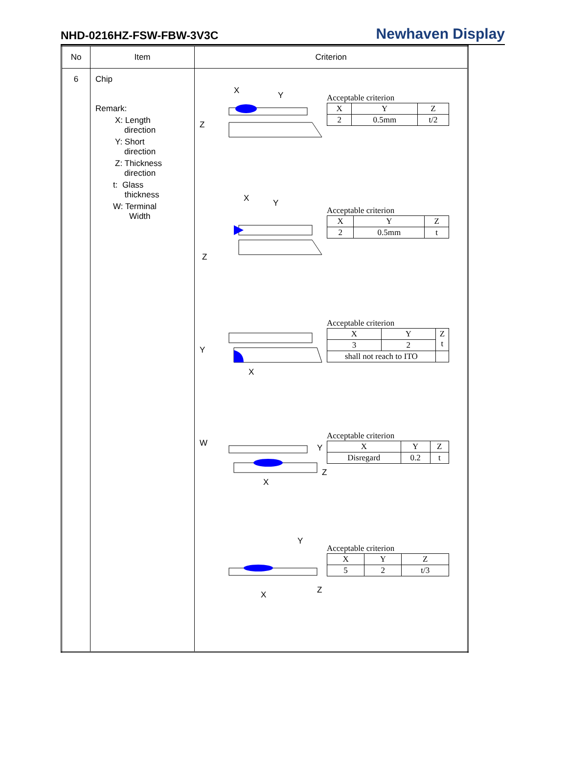NHD-0216HZ-FSW-FBW-3V3C Newhaven Display
| No | Item | Criterion |
| --- | --- | --- |
| 6 | Chip Remark: X: Length direction Y: Short direction Z: Thickness direction t: Glass thickness W: Terminal Width | X Y Z Acceptable criterion / X / Y / Z / / 2 / 0.5mm / t/2 / X Y Z Acceptable criterion / X / Y / Z / / 2 / 0.5mm / t / Y X Acceptable criterion / X / Y / Z t / / 3 / 2 / / / shall not reach to ITO / / / W Y X Z Acceptable criterion / X / Y / Z / / Disregard / 0.2 / t / Y X Z Acceptable criterion / X / Y / Z / / 5 / 2 / t/3 / |